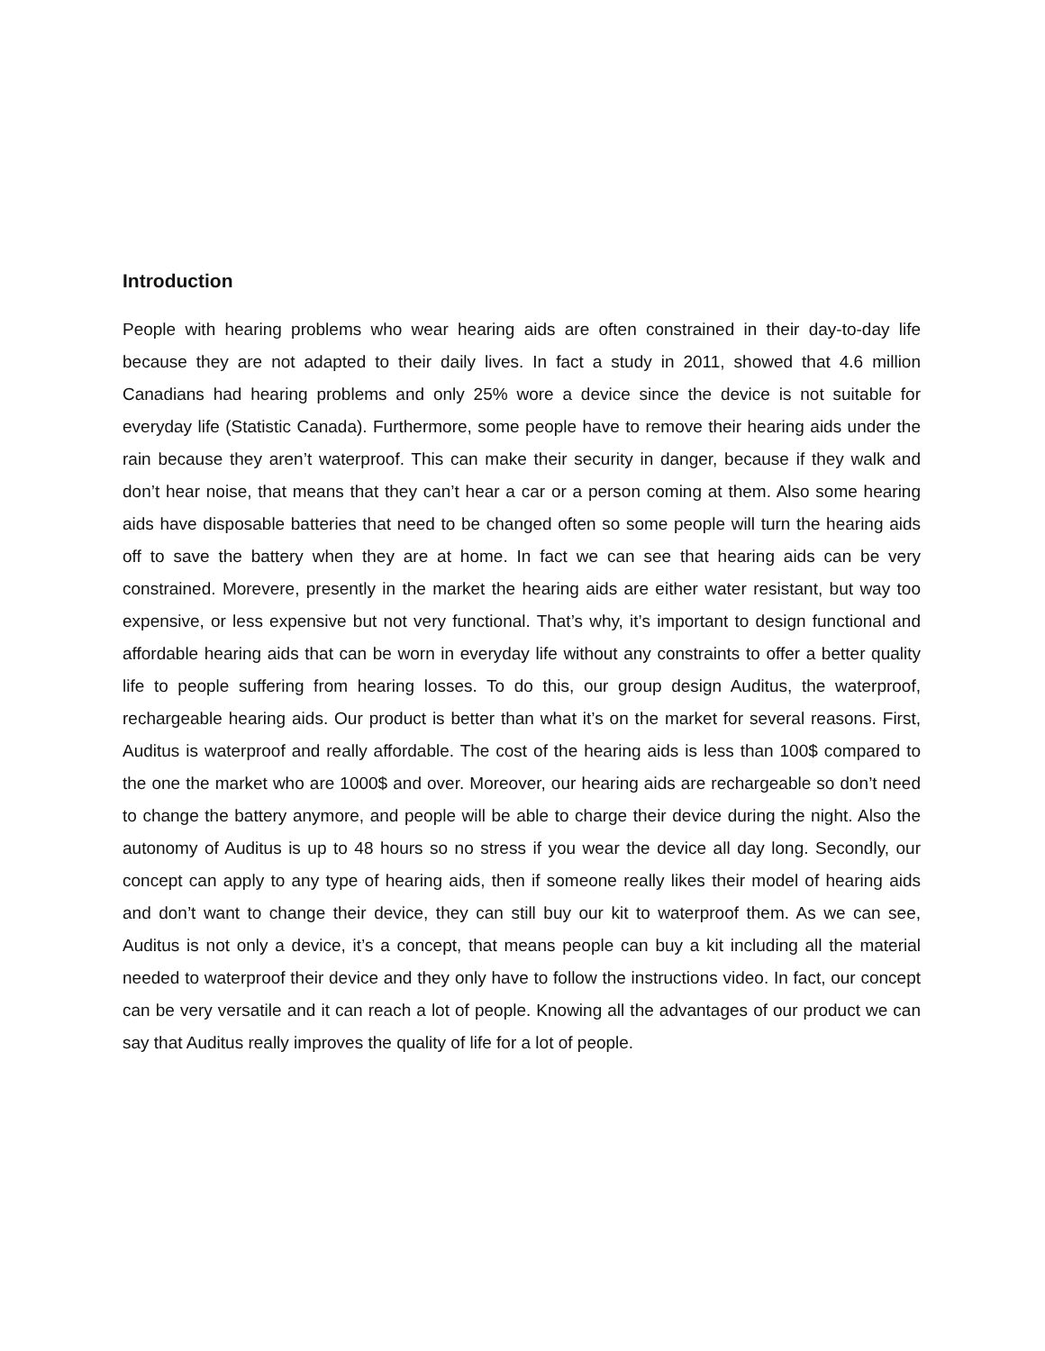Introduction
People with hearing problems who wear hearing aids are often constrained in their day-to-day life because they are not adapted to their daily lives. In fact a study in 2011, showed that 4.6 million Canadians had hearing problems and only 25% wore a device since the device is not suitable for everyday life (Statistic Canada). Furthermore, some people have to remove their hearing aids under the rain because they aren’t waterproof. This can make their security in danger, because if they walk and don’t hear noise, that means that they can’t hear a car or a person coming at them. Also some hearing aids have disposable batteries that need to be changed often so some people will turn the hearing aids off to save the battery when they are at home. In fact we can see that hearing aids can be very constrained. Morevere, presently in the market the hearing aids are either water resistant, but way too expensive, or less expensive but not very functional. That’s why, it’s important to design functional and affordable hearing aids that can be worn in everyday life without any constraints to offer a better quality life to people suffering from hearing losses. To do this, our group design Auditus, the waterproof, rechargeable hearing aids. Our product is better than what it’s on the market for several reasons. First, Auditus is waterproof and really affordable. The cost of the hearing aids is less than 100$ compared to the one the market who are 1000$ and over. Moreover, our hearing aids are rechargeable so don’t need to change the battery anymore, and people will be able to charge their device during the night. Also the autonomy of Auditus is up to 48 hours so no stress if you wear the device all day long. Secondly, our concept can apply to any type of hearing aids, then if someone really likes their model of hearing aids and don’t want to change their device, they can still buy our kit to waterproof them. As we can see, Auditus is not only a device, it’s a concept, that means people can buy a kit including all the material needed to waterproof their device and they only have to follow the instructions video. In fact, our concept can be very versatile and it can reach a lot of people. Knowing all the advantages of our product we can say that Auditus really improves the quality of life for a lot of people.